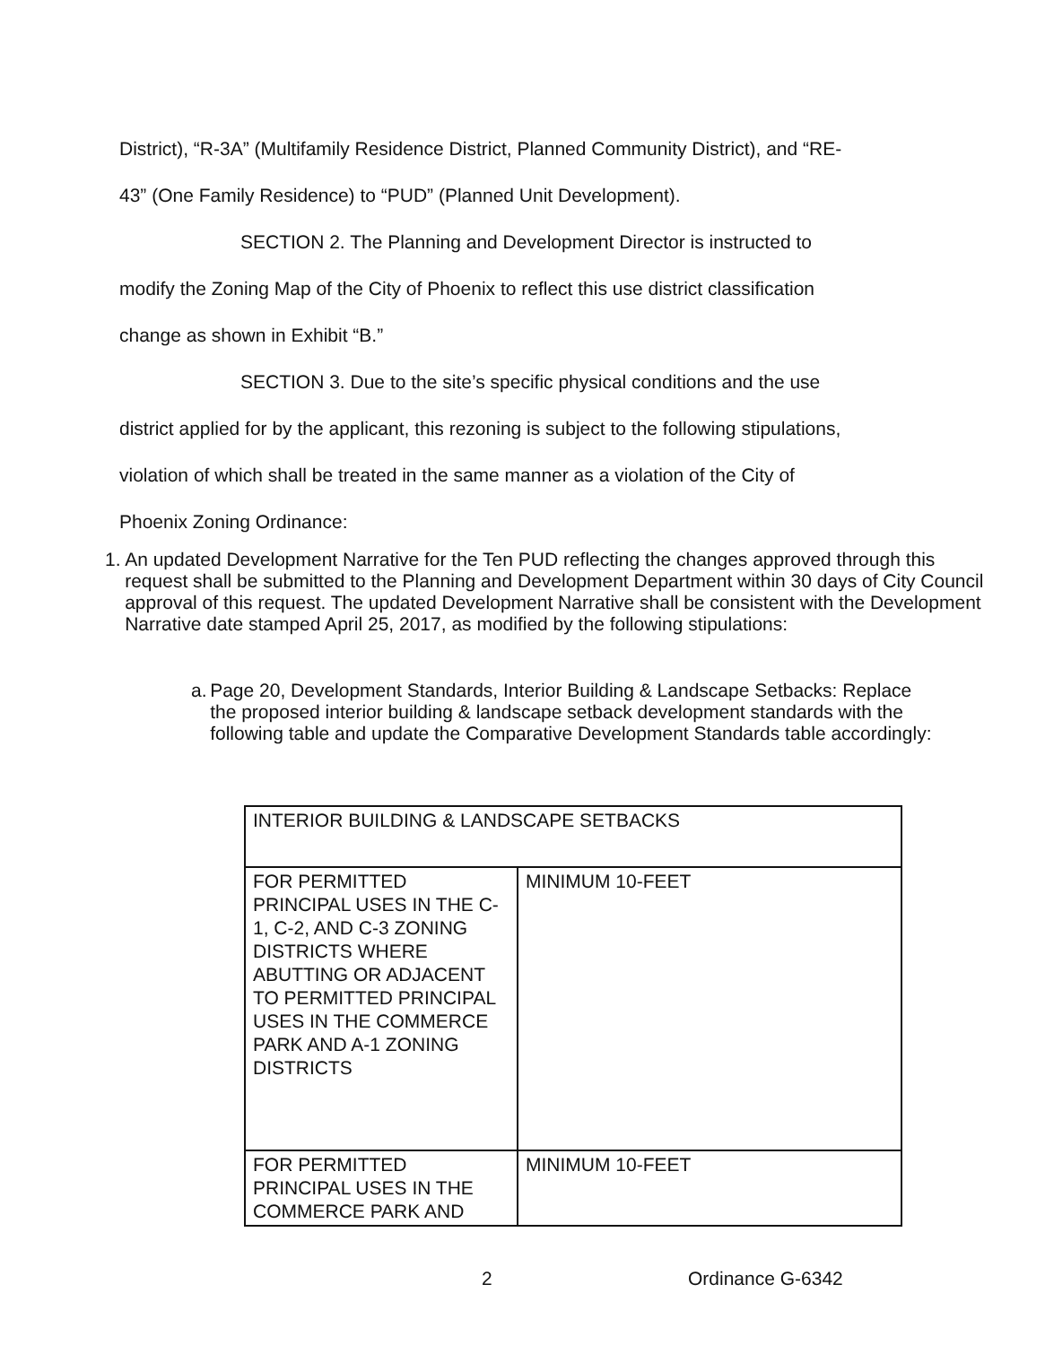District), “R-3A” (Multifamily Residence District, Planned Community District), and “RE-
43” (One Family Residence) to “PUD” (Planned Unit Development).
SECTION 2. The Planning and Development Director is instructed to
modify the Zoning Map of the City of Phoenix to reflect this use district classification
change as shown in Exhibit “B.”
SECTION 3. Due to the site’s specific physical conditions and the use
district applied for by the applicant, this rezoning is subject to the following stipulations,
violation of which shall be treated in the same manner as a violation of the City of
Phoenix Zoning Ordinance:
1. An updated Development Narrative for the Ten PUD reflecting the changes approved through this request shall be submitted to the Planning and Development Department within 30 days of City Council approval of this request. The updated Development Narrative shall be consistent with the Development Narrative date stamped April 25, 2017, as modified by the following stipulations:
a. Page 20, Development Standards, Interior Building & Landscape Setbacks: Replace the proposed interior building & landscape setback development standards with the following table and update the Comparative Development Standards table accordingly:
| INTERIOR BUILDING & LANDSCAPE SETBACKS | |
| FOR PERMITTED PRINCIPAL USES IN THE C-1, C-2, AND C-3 ZONING DISTRICTS WHERE ABUTTING OR ADJACENT TO PERMITTED PRINCIPAL USES IN THE COMMERCE PARK AND A-1 ZONING DISTRICTS | MINIMUM 10-FEET |
| FOR PERMITTED PRINCIPAL USES IN THE COMMERCE PARK AND | MINIMUM 10-FEET |
2 Ordinance G-6342